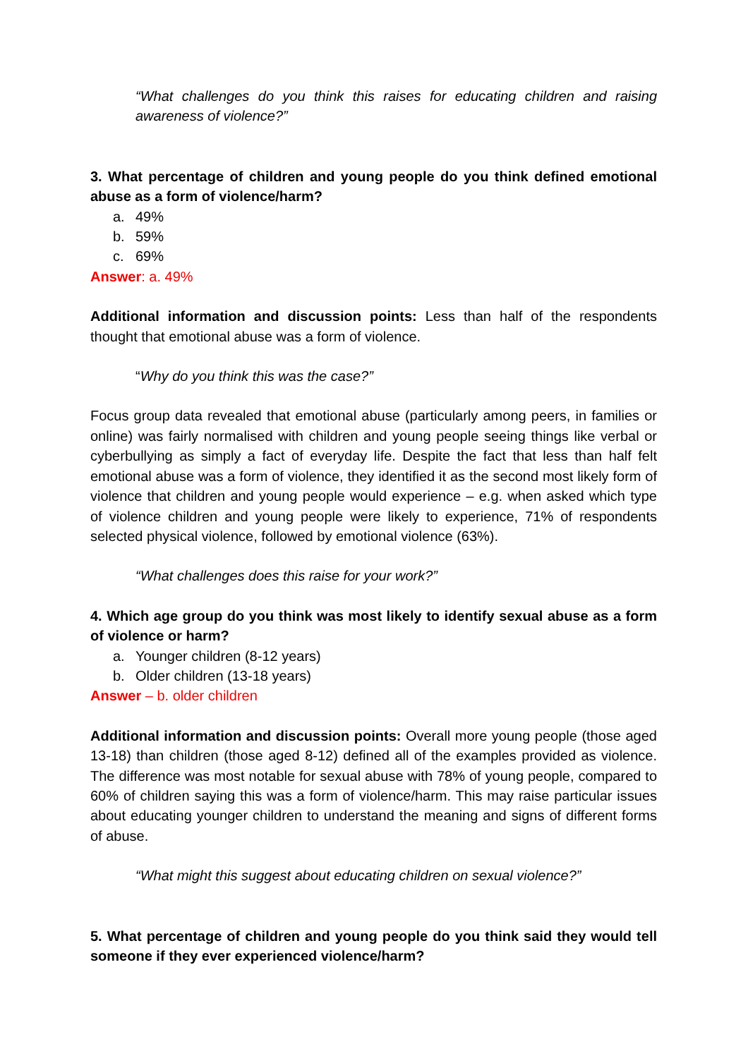“What challenges do you think this raises for educating children and raising awareness of violence?”
3. What percentage of children and young people do you think defined emotional abuse as a form of violence/harm?
a. 49%
b. 59%
c. 69%
Answer: a. 49%
Additional information and discussion points: Less than half of the respondents thought that emotional abuse was a form of violence.
“Why do you think this was the case?”
Focus group data revealed that emotional abuse (particularly among peers, in families or online) was fairly normalised with children and young people seeing things like verbal or cyberbullying as simply a fact of everyday life. Despite the fact that less than half felt emotional abuse was a form of violence, they identified it as the second most likely form of violence that children and young people would experience – e.g. when asked which type of violence children and young people were likely to experience, 71% of respondents selected physical violence, followed by emotional violence (63%).
“What challenges does this raise for your work?”
4. Which age group do you think was most likely to identify sexual abuse as a form of violence or harm?
a. Younger children (8-12 years)
b. Older children (13-18 years)
Answer – b. older children
Additional information and discussion points: Overall more young people (those aged 13-18) than children (those aged 8-12) defined all of the examples provided as violence. The difference was most notable for sexual abuse with 78% of young people, compared to 60% of children saying this was a form of violence/harm. This may raise particular issues about educating younger children to understand the meaning and signs of different forms of abuse.
“What might this suggest about educating children on sexual violence?”
5. What percentage of children and young people do you think said they would tell someone if they ever experienced violence/harm?